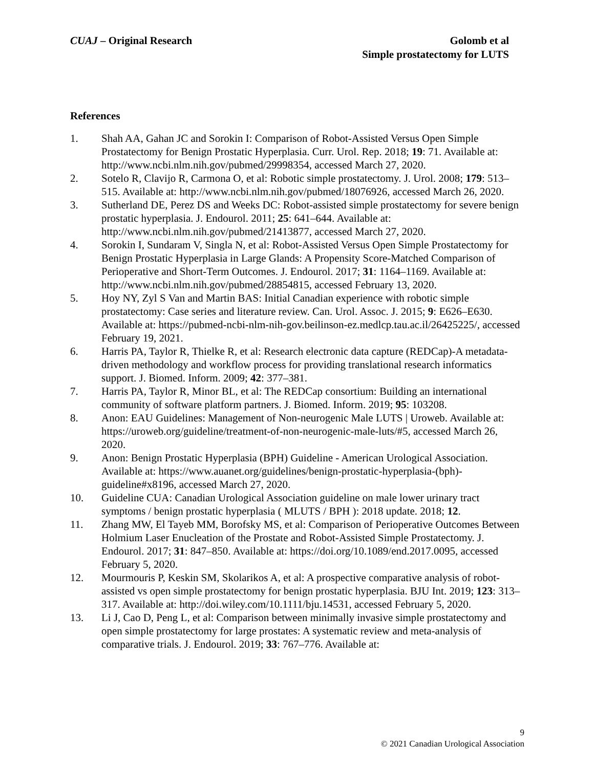CUAJ – Original Research Golomb et al
Simple prostatectomy for LUTS
References
1. Shah AA, Gahan JC and Sorokin I: Comparison of Robot-Assisted Versus Open Simple Prostatectomy for Benign Prostatic Hyperplasia. Curr. Urol. Rep. 2018; 19: 71. Available at: http://www.ncbi.nlm.nih.gov/pubmed/29998354, accessed March 27, 2020.
2. Sotelo R, Clavijo R, Carmona O, et al: Robotic simple prostatectomy. J. Urol. 2008; 179: 513–515. Available at: http://www.ncbi.nlm.nih.gov/pubmed/18076926, accessed March 26, 2020.
3. Sutherland DE, Perez DS and Weeks DC: Robot-assisted simple prostatectomy for severe benign prostatic hyperplasia. J. Endourol. 2011; 25: 641–644. Available at: http://www.ncbi.nlm.nih.gov/pubmed/21413877, accessed March 27, 2020.
4. Sorokin I, Sundaram V, Singla N, et al: Robot-Assisted Versus Open Simple Prostatectomy for Benign Prostatic Hyperplasia in Large Glands: A Propensity Score-Matched Comparison of Perioperative and Short-Term Outcomes. J. Endourol. 2017; 31: 1164–1169. Available at: http://www.ncbi.nlm.nih.gov/pubmed/28854815, accessed February 13, 2020.
5. Hoy NY, Zyl S Van and Martin BAS: Initial Canadian experience with robotic simple prostatectomy: Case series and literature review. Can. Urol. Assoc. J. 2015; 9: E626–E630. Available at: https://pubmed-ncbi-nlm-nih-gov.beilinson-ez.medlcp.tau.ac.il/26425225/, accessed February 19, 2021.
6. Harris PA, Taylor R, Thielke R, et al: Research electronic data capture (REDCap)-A metadata-driven methodology and workflow process for providing translational research informatics support. J. Biomed. Inform. 2009; 42: 377–381.
7. Harris PA, Taylor R, Minor BL, et al: The REDCap consortium: Building an international community of software platform partners. J. Biomed. Inform. 2019; 95: 103208.
8. Anon: EAU Guidelines: Management of Non-neurogenic Male LUTS | Uroweb. Available at: https://uroweb.org/guideline/treatment-of-non-neurogenic-male-luts/#5, accessed March 26, 2020.
9. Anon: Benign Prostatic Hyperplasia (BPH) Guideline - American Urological Association. Available at: https://www.auanet.org/guidelines/benign-prostatic-hyperplasia-(bph)-guideline#x8196, accessed March 27, 2020.
10. Guideline CUA: Canadian Urological Association guideline on male lower urinary tract symptoms / benign prostatic hyperplasia ( MLUTS / BPH ): 2018 update. 2018; 12.
11. Zhang MW, El Tayeb MM, Borofsky MS, et al: Comparison of Perioperative Outcomes Between Holmium Laser Enucleation of the Prostate and Robot-Assisted Simple Prostatectomy. J. Endourol. 2017; 31: 847–850. Available at: https://doi.org/10.1089/end.2017.0095, accessed February 5, 2020.
12. Mourmouris P, Keskin SM, Skolarikos A, et al: A prospective comparative analysis of robot-assisted vs open simple prostatectomy for benign prostatic hyperplasia. BJU Int. 2019; 123: 313–317. Available at: http://doi.wiley.com/10.1111/bju.14531, accessed February 5, 2020.
13. Li J, Cao D, Peng L, et al: Comparison between minimally invasive simple prostatectomy and open simple prostatectomy for large prostates: A systematic review and meta-analysis of comparative trials. J. Endourol. 2019; 33: 767–776. Available at:
9
© 2021 Canadian Urological Association